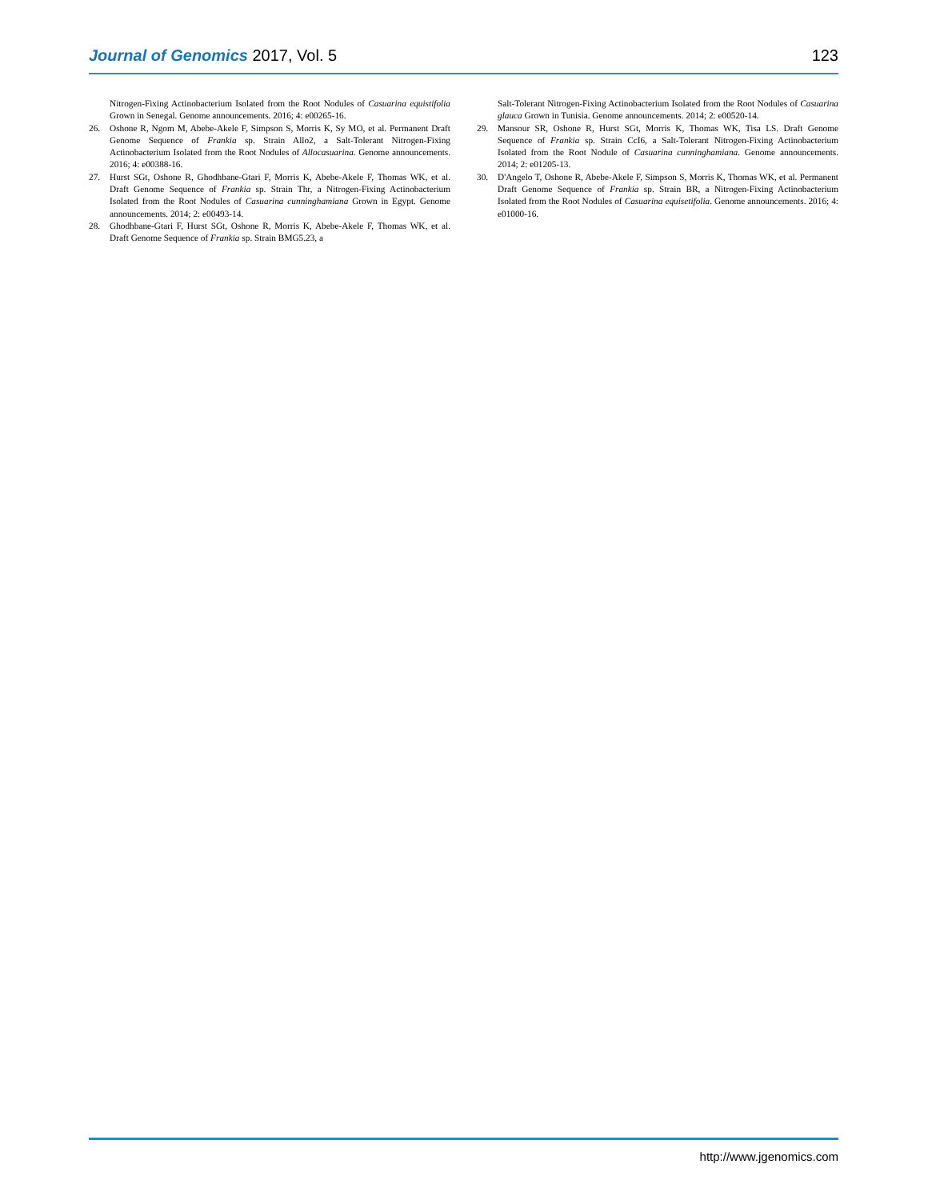Journal of Genomics 2017, Vol. 5 123
Nitrogen-Fixing Actinobacterium Isolated from the Root Nodules of Casuarina equistifolia Grown in Senegal. Genome announcements. 2016; 4: e00265-16.
26. Oshone R, Ngom M, Abebe-Akele F, Simpson S, Morris K, Sy MO, et al. Permanent Draft Genome Sequence of Frankia sp. Strain Allo2, a Salt-Tolerant Nitrogen-Fixing Actinobacterium Isolated from the Root Nodules of Allocasuarina. Genome announcements. 2016; 4: e00388-16.
27. Hurst SGt, Oshone R, Ghodhbane-Gtari F, Morris K, Abebe-Akele F, Thomas WK, et al. Draft Genome Sequence of Frankia sp. Strain Thr, a Nitrogen-Fixing Actinobacterium Isolated from the Root Nodules of Casuarina cunninghamiana Grown in Egypt. Genome announcements. 2014; 2: e00493-14.
28. Ghodhbane-Gtari F, Hurst SGt, Oshone R, Morris K, Abebe-Akele F, Thomas WK, et al. Draft Genome Sequence of Frankia sp. Strain BMG5.23, a
Salt-Tolerant Nitrogen-Fixing Actinobacterium Isolated from the Root Nodules of Casuarina glauca Grown in Tunisia. Genome announcements. 2014; 2: e00520-14.
29. Mansour SR, Oshone R, Hurst SGt, Morris K, Thomas WK, Tisa LS. Draft Genome Sequence of Frankia sp. Strain CcI6, a Salt-Tolerant Nitrogen-Fixing Actinobacterium Isolated from the Root Nodule of Casuarina cunninghamiana. Genome announcements. 2014; 2: e01205-13.
30. D'Angelo T, Oshone R, Abebe-Akele F, Simpson S, Morris K, Thomas WK, et al. Permanent Draft Genome Sequence of Frankia sp. Strain BR, a Nitrogen-Fixing Actinobacterium Isolated from the Root Nodules of Casuarina equisetifolia. Genome announcements. 2016; 4: e01000-16.
http://www.jgenomics.com